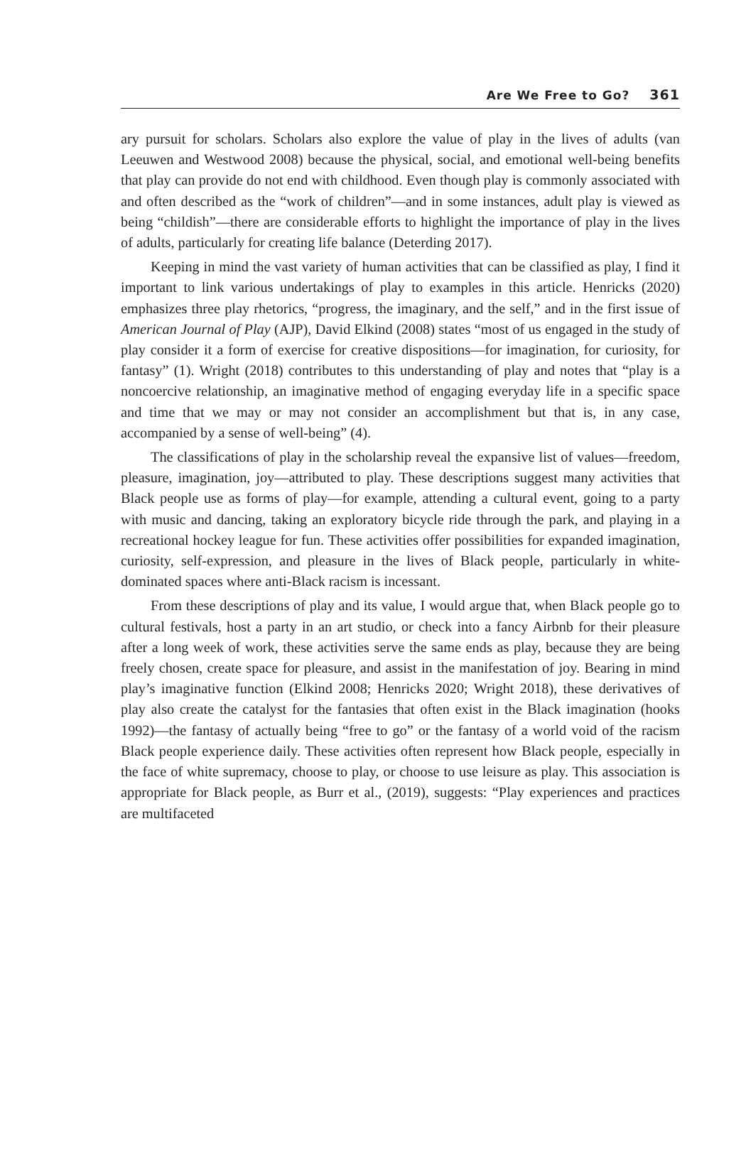Are We Free to Go? 361
ary pursuit for scholars. Scholars also explore the value of play in the lives of adults (van Leeuwen and Westwood 2008) because the physical, social, and emotional well-being benefits that play can provide do not end with childhood. Even though play is commonly associated with and often described as the “work of children”—and in some instances, adult play is viewed as being “childish”—there are considerable efforts to highlight the importance of play in the lives of adults, particularly for creating life balance (Deterding 2017).
Keeping in mind the vast variety of human activities that can be classified as play, I find it important to link various undertakings of play to examples in this article. Henricks (2020) emphasizes three play rhetorics, “progress, the imaginary, and the self,” and in the first issue of American Journal of Play (AJP), David Elkind (2008) states “most of us engaged in the study of play consider it a form of exercise for creative dispositions—for imagination, for curiosity, for fantasy” (1). Wright (2018) contributes to this understanding of play and notes that “play is a noncoercive relationship, an imaginative method of engaging everyday life in a specific space and time that we may or may not consider an accomplishment but that is, in any case, accompanied by a sense of well-being” (4).
The classifications of play in the scholarship reveal the expansive list of values—freedom, pleasure, imagination, joy—attributed to play. These descriptions suggest many activities that Black people use as forms of play—for example, attending a cultural event, going to a party with music and dancing, taking an exploratory bicycle ride through the park, and playing in a recreational hockey league for fun. These activities offer possibilities for expanded imagination, curiosity, self-expression, and pleasure in the lives of Black people, particularly in white-dominated spaces where anti-Black racism is incessant.
From these descriptions of play and its value, I would argue that, when Black people go to cultural festivals, host a party in an art studio, or check into a fancy Airbnb for their pleasure after a long week of work, these activities serve the same ends as play, because they are being freely chosen, create space for pleasure, and assist in the manifestation of joy. Bearing in mind play’s imaginative function (Elkind 2008; Henricks 2020; Wright 2018), these derivatives of play also create the catalyst for the fantasies that often exist in the Black imagination (hooks 1992)—the fantasy of actually being “free to go” or the fantasy of a world void of the racism Black people experience daily. These activities often represent how Black people, especially in the face of white supremacy, choose to play, or choose to use leisure as play. This association is appropriate for Black people, as Burr et al., (2019), suggests: “Play experiences and practices are multifaceted